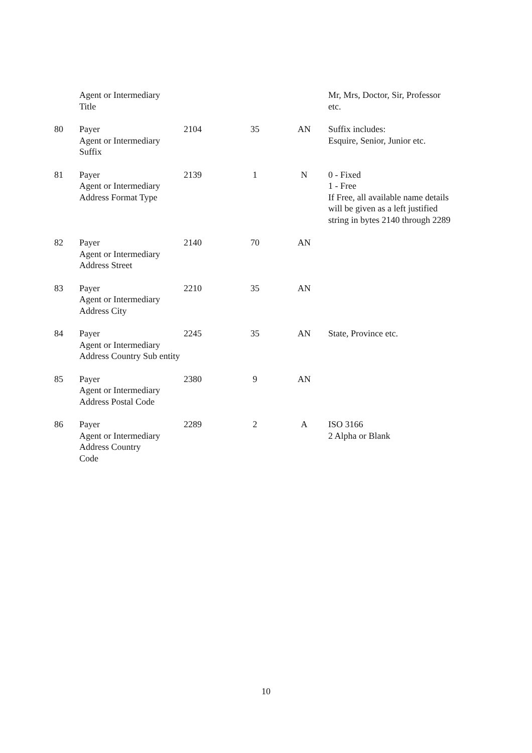| | Agent or Intermediary Title | | | | Mr, Mrs, Doctor, Sir, Professor etc. |
| 80 | Payer Agent or Intermediary Suffix | 2104 | 35 | AN | Suffix includes: Esquire, Senior, Junior etc. |
| 81 | Payer Agent or Intermediary Address Format Type | 2139 | 1 | N | 0 - Fixed 1 - Free If Free, all available name details will be given as a left justified string in bytes 2140 through 2289 |
| 82 | Payer Agent or Intermediary Address Street | 2140 | 70 | AN | |
| 83 | Payer Agent or Intermediary Address City | 2210 | 35 | AN | |
| 84 | Payer Agent or Intermediary Address Country Sub entity | 2245 | 35 | AN | State, Province etc. |
| 85 | Payer Agent or Intermediary Address Postal Code | 2380 | 9 | AN | |
| 86 | Payer Agent or Intermediary Address Country Code | 2289 | 2 | A | ISO 3166 2 Alpha or Blank |
10